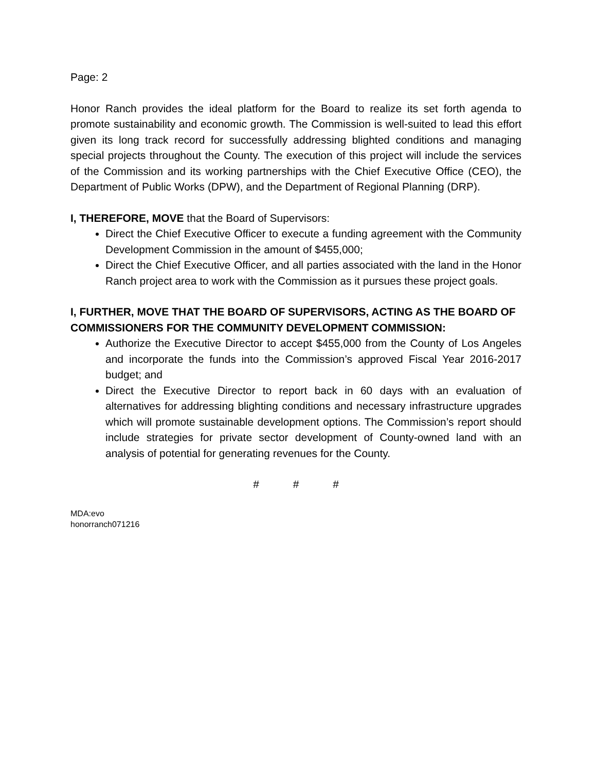Page: 2
Honor Ranch provides the ideal platform for the Board to realize its set forth agenda to promote sustainability and economic growth. The Commission is well-suited to lead this effort given its long track record for successfully addressing blighted conditions and managing special projects throughout the County. The execution of this project will include the services of the Commission and its working partnerships with the Chief Executive Office (CEO), the Department of Public Works (DPW), and the Department of Regional Planning (DRP).
I, THEREFORE, MOVE that the Board of Supervisors:
Direct the Chief Executive Officer to execute a funding agreement with the Community Development Commission in the amount of $455,000;
Direct the Chief Executive Officer, and all parties associated with the land in the Honor Ranch project area to work with the Commission as it pursues these project goals.
I, FURTHER, MOVE THAT THE BOARD OF SUPERVISORS, ACTING AS THE BOARD OF COMMISSIONERS FOR THE COMMUNITY DEVELOPMENT COMMISSION:
Authorize the Executive Director to accept $455,000 from the County of Los Angeles and incorporate the funds into the Commission’s approved Fiscal Year 2016-2017 budget; and
Direct the Executive Director to report back in 60 days with an evaluation of alternatives for addressing blighting conditions and necessary infrastructure upgrades which will promote sustainable development options. The Commission’s report should include strategies for private sector development of County-owned land with an analysis of potential for generating revenues for the County.
# # #
MDA:evo
honorranch071216